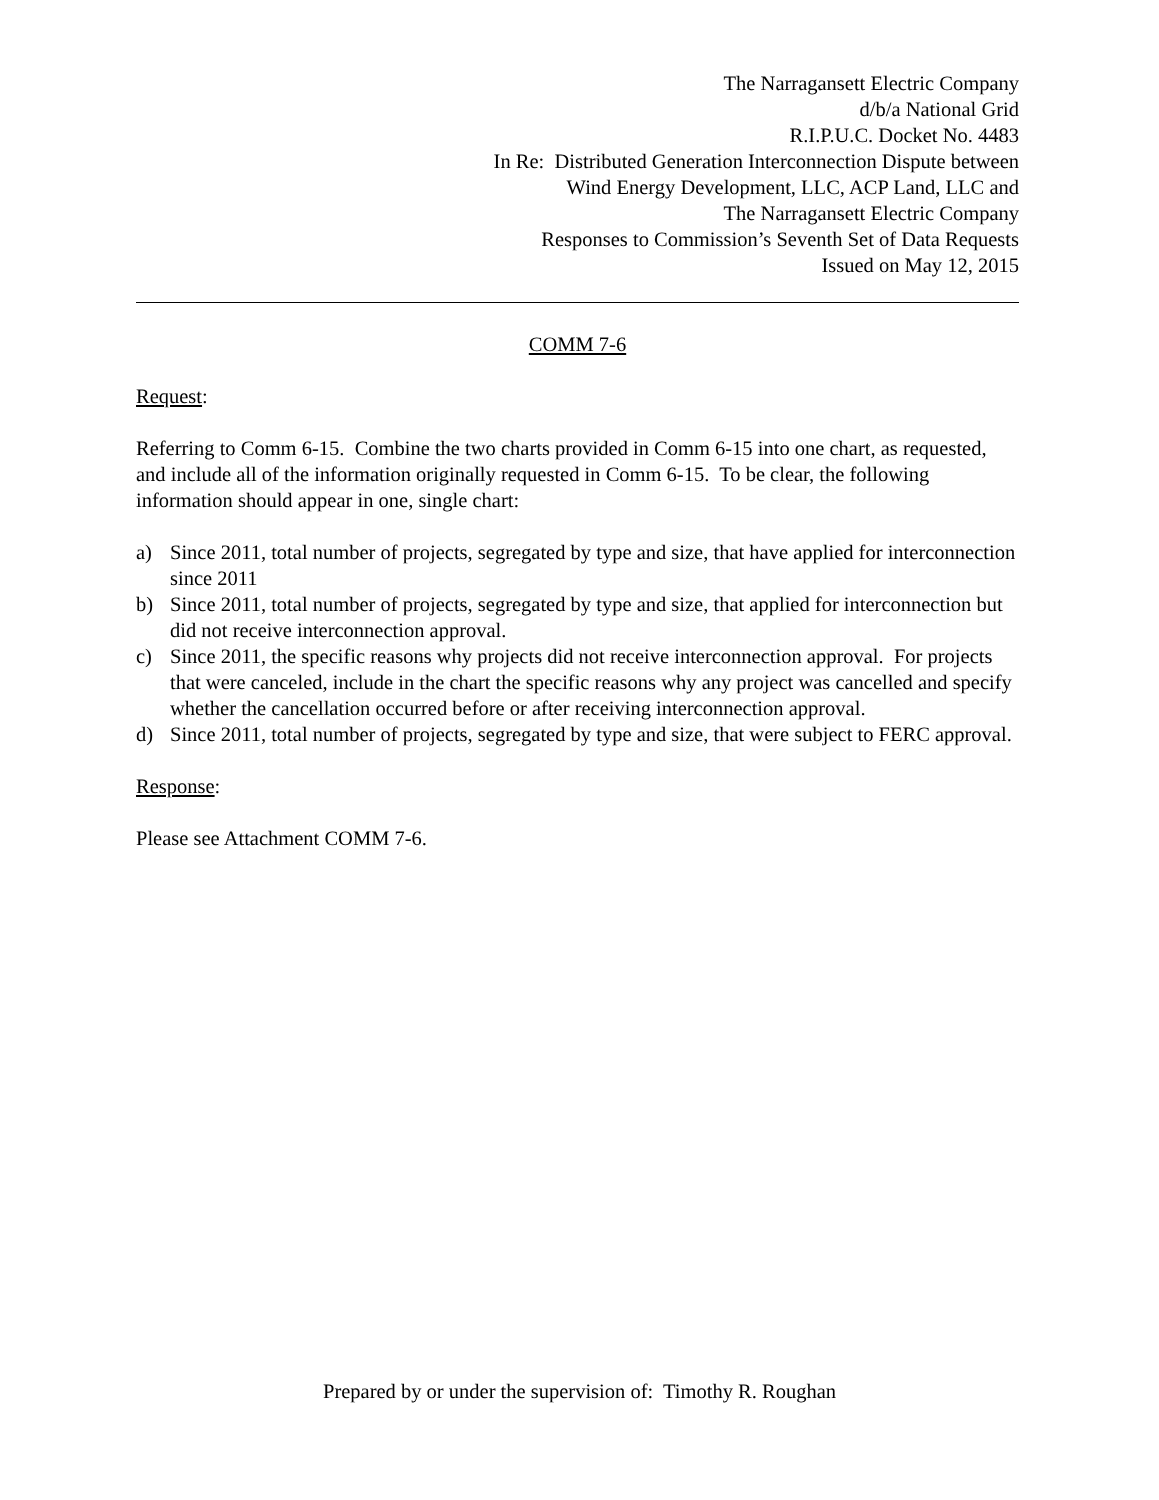The Narragansett Electric Company
d/b/a National Grid
R.I.P.U.C. Docket No. 4483
In Re: Distributed Generation Interconnection Dispute between
Wind Energy Development, LLC, ACP Land, LLC and
The Narragansett Electric Company
Responses to Commission’s Seventh Set of Data Requests
Issued on May 12, 2015
COMM 7-6
Request:
Referring to Comm 6-15. Combine the two charts provided in Comm 6-15 into one chart, as requested, and include all of the information originally requested in Comm 6-15. To be clear, the following information should appear in one, single chart:
a) Since 2011, total number of projects, segregated by type and size, that have applied for interconnection since 2011
b) Since 2011, total number of projects, segregated by type and size, that applied for interconnection but did not receive interconnection approval.
c) Since 2011, the specific reasons why projects did not receive interconnection approval. For projects that were canceled, include in the chart the specific reasons why any project was cancelled and specify whether the cancellation occurred before or after receiving interconnection approval.
d) Since 2011, total number of projects, segregated by type and size, that were subject to FERC approval.
Response:
Please see Attachment COMM 7-6.
Prepared by or under the supervision of: Timothy R. Roughan